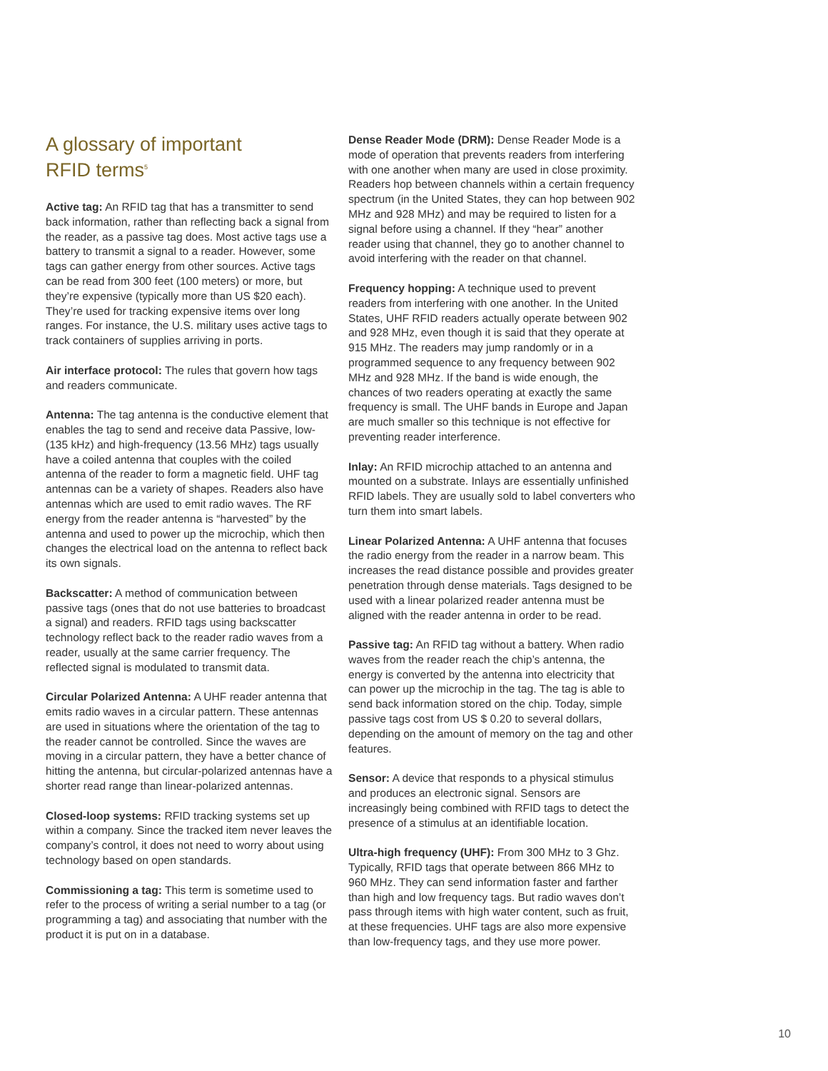A glossary of important
RFID terms<sup>5</sup>
Active tag: An RFID tag that has a transmitter to send back information, rather than reflecting back a signal from the reader, as a passive tag does. Most active tags use a battery to transmit a signal to a reader. However, some tags can gather energy from other sources. Active tags can be read from 300 feet (100 meters) or more, but they’re expensive (typically more than US $20 each). They’re used for tracking expensive items over long ranges. For instance, the U.S. military uses active tags to track containers of supplies arriving in ports.
Air interface protocol: The rules that govern how tags and readers communicate.
Antenna: The tag antenna is the conductive element that enables the tag to send and receive data Passive, low- (135 kHz) and high-frequency (13.56 MHz) tags usually have a coiled antenna that couples with the coiled antenna of the reader to form a magnetic field. UHF tag antennas can be a variety of shapes. Readers also have antennas which are used to emit radio waves. The RF energy from the reader antenna is “harvested” by the antenna and used to power up the microchip, which then changes the electrical load on the antenna to reflect back its own signals.
Backscatter: A method of communication between passive tags (ones that do not use batteries to broadcast a signal) and readers. RFID tags using backscatter technology reflect back to the reader radio waves from a reader, usually at the same carrier frequency. The reflected signal is modulated to transmit data.
Circular Polarized Antenna: A UHF reader antenna that emits radio waves in a circular pattern. These antennas are used in situations where the orientation of the tag to the reader cannot be controlled. Since the waves are moving in a circular pattern, they have a better chance of hitting the antenna, but circular-polarized antennas have a shorter read range than linear-polarized antennas.
Closed-loop systems: RFID tracking systems set up within a company. Since the tracked item never leaves the company’s control, it does not need to worry about using technology based on open standards.
Commissioning a tag: This term is sometime used to refer to the process of writing a serial number to a tag (or programming a tag) and associating that number with the product it is put on in a database.
Dense Reader Mode (DRM): Dense Reader Mode is a mode of operation that prevents readers from interfering with one another when many are used in close proximity. Readers hop between channels within a certain frequency spectrum (in the United States, they can hop between 902 MHz and 928 MHz) and may be required to listen for a signal before using a channel. If they “hear” another reader using that channel, they go to another channel to avoid interfering with the reader on that channel.
Frequency hopping: A technique used to prevent readers from interfering with one another. In the United States, UHF RFID readers actually operate between 902 and 928 MHz, even though it is said that they operate at 915 MHz. The readers may jump randomly or in a programmed sequence to any frequency between 902 MHz and 928 MHz. If the band is wide enough, the chances of two readers operating at exactly the same frequency is small. The UHF bands in Europe and Japan are much smaller so this technique is not effective for preventing reader interference.
Inlay: An RFID microchip attached to an antenna and mounted on a substrate. Inlays are essentially unfinished RFID labels. They are usually sold to label converters who turn them into smart labels.
Linear Polarized Antenna: A UHF antenna that focuses the radio energy from the reader in a narrow beam. This increases the read distance possible and provides greater penetration through dense materials. Tags designed to be used with a linear polarized reader antenna must be aligned with the reader antenna in order to be read.
Passive tag: An RFID tag without a battery. When radio waves from the reader reach the chip’s antenna, the energy is converted by the antenna into electricity that can power up the microchip in the tag. The tag is able to send back information stored on the chip. Today, simple passive tags cost from US $ 0.20 to several dollars, depending on the amount of memory on the tag and other features.
Sensor: A device that responds to a physical stimulus and produces an electronic signal. Sensors are increasingly being combined with RFID tags to detect the presence of a stimulus at an identifiable location.
Ultra-high frequency (UHF): From 300 MHz to 3 Ghz. Typically, RFID tags that operate between 866 MHz to 960 MHz. They can send information faster and farther than high and low frequency tags. But radio waves don’t pass through items with high water content, such as fruit, at these frequencies. UHF tags are also more expensive than low-frequency tags, and they use more power.
10